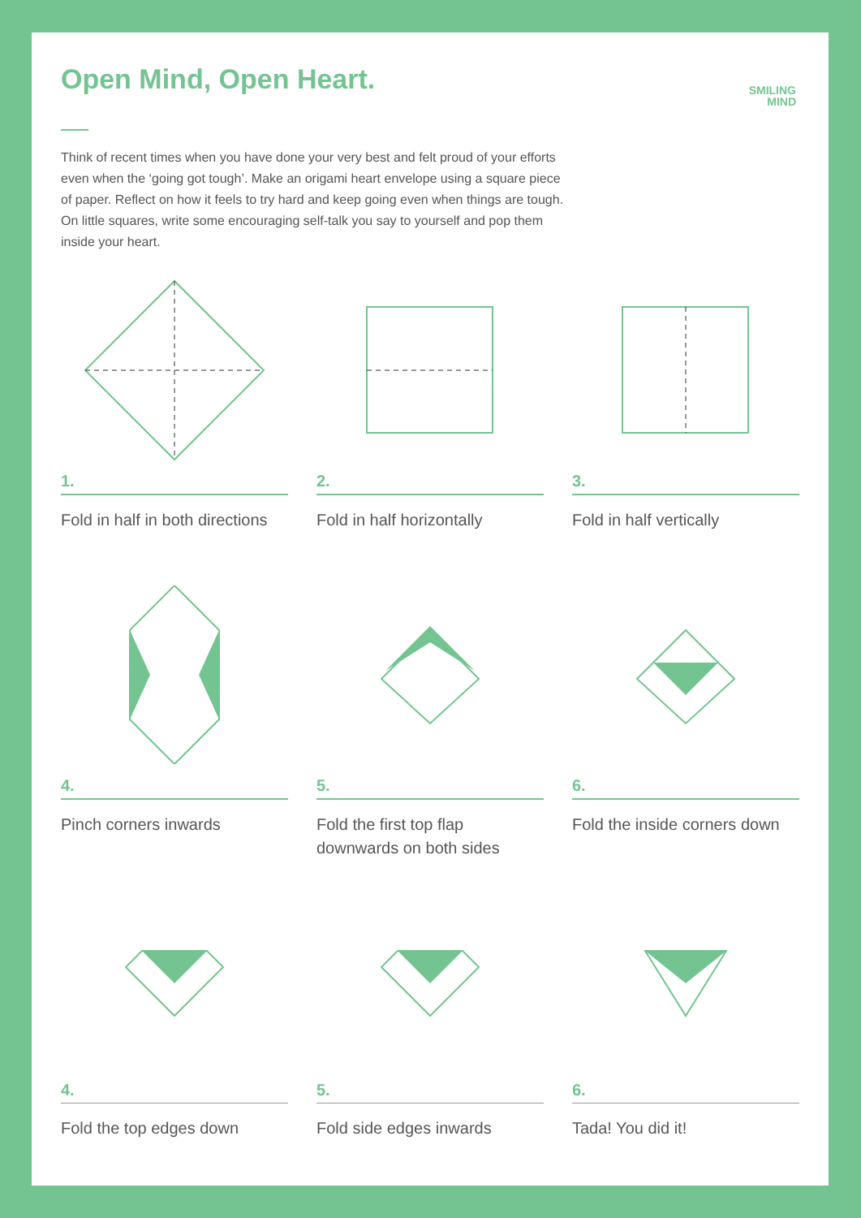Open Mind, Open Heart.
SMILING
MIND
Think of recent times when you have done your very best and felt proud of your efforts even when the ‘going got tough’. Make an origami heart envelope using a square piece of paper. Reflect on how it feels to try hard and keep going even when things are tough. On little squares, write some encouraging self-talk you say to yourself and pop them inside your heart.
1.
Fold in half in both directions
2.
Fold in half horizontally
3.
Fold in half vertically
4.
Pinch corners inwards
5.
Fold the first top flap downwards on both sides
6.
Fold the inside corners down
4.
Fold the top edges down
5.
Fold side edges inwards
6.
Tada! You did it!